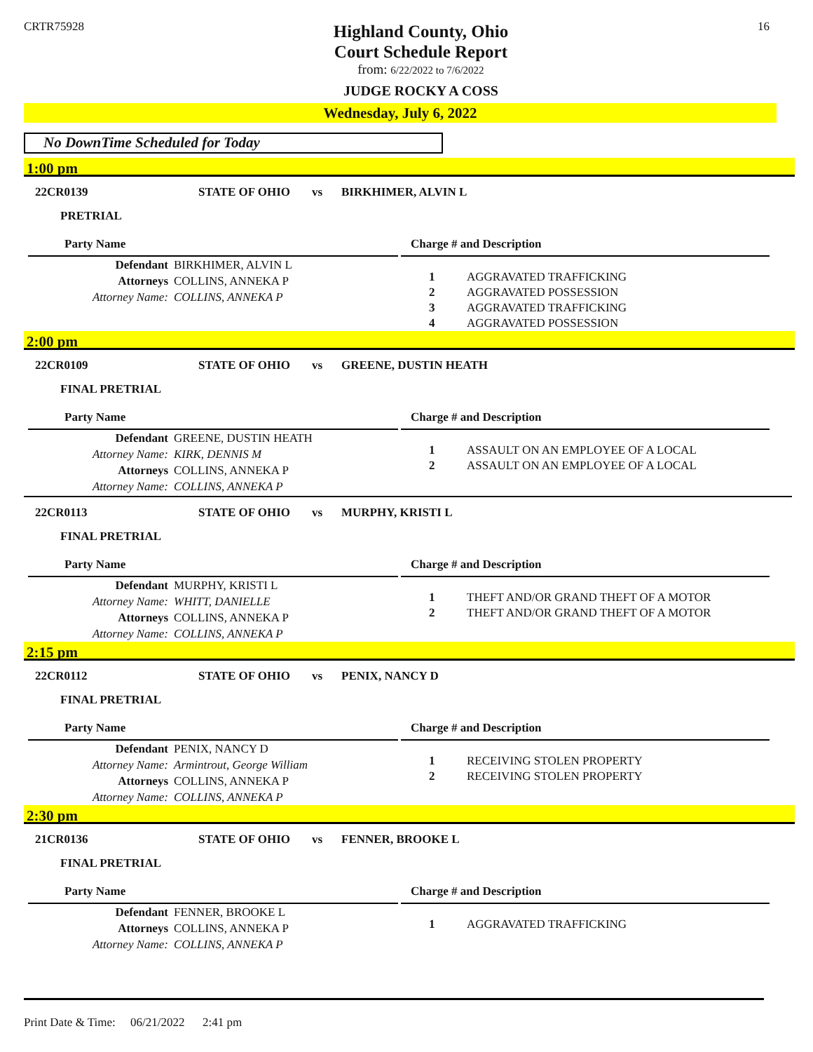CRTR75928
Highland County, Ohio
Court Schedule Report
from: 6/22/2022 to 7/6/2022
JUDGE ROCKY A COSS
16
Wednesday, July 6, 2022
No DownTime Scheduled for Today
1:00 pm
22CR0139 STATE OF OHIO vs BIRKHIMER, ALVIN L
PRETRIAL
Party Name
Defendant BIRKHIMER, ALVIN L
Attorneys COLLINS, ANNEKA P
Attorney Name: COLLINS, ANNEKA P
Charge # and Description
| 1 | AGGRAVATED TRAFFICKING |
| 2 | AGGRAVATED POSSESSION |
| 3 | AGGRAVATED TRAFFICKING |
| 4 | AGGRAVATED POSSESSION |
2:00 pm
22CR0109 STATE OF OHIO vs GREENE, DUSTIN HEATH
FINAL PRETRIAL
Party Name
Defendant GREENE, DUSTIN HEATH
Attorney Name: KIRK, DENNIS M
Attorneys COLLINS, ANNEKA P
Attorney Name: COLLINS, ANNEKA P
Charge # and Description
| 1 | ASSAULT ON AN EMPLOYEE OF A LOCAL |
| 2 | ASSAULT ON AN EMPLOYEE OF A LOCAL |
22CR0113 STATE OF OHIO vs MURPHY, KRISTI L
FINAL PRETRIAL
Party Name
Defendant MURPHY, KRISTI L
Attorney Name: WHITT, DANIELLE
Attorneys COLLINS, ANNEKA P
Attorney Name: COLLINS, ANNEKA P
Charge # and Description
| 1 | THEFT AND/OR GRAND THEFT OF A MOTOR |
| 2 | THEFT AND/OR GRAND THEFT OF A MOTOR |
2:15 pm
22CR0112 STATE OF OHIO vs PENIX, NANCY D
FINAL PRETRIAL
Party Name
Defendant PENIX, NANCY D
Attorney Name: Armintrout, George William
Attorneys COLLINS, ANNEKA P
Attorney Name: COLLINS, ANNEKA P
Charge # and Description
| 1 | RECEIVING STOLEN PROPERTY |
| 2 | RECEIVING STOLEN PROPERTY |
2:30 pm
21CR0136 STATE OF OHIO vs FENNER, BROOKE L
FINAL PRETRIAL
Party Name
Defendant FENNER, BROOKE L
Attorneys COLLINS, ANNEKA P
Attorney Name: COLLINS, ANNEKA P
Charge # and Description
| 1 | AGGRAVATED TRAFFICKING |
Print Date & Time: 06/21/2022 2:41 pm